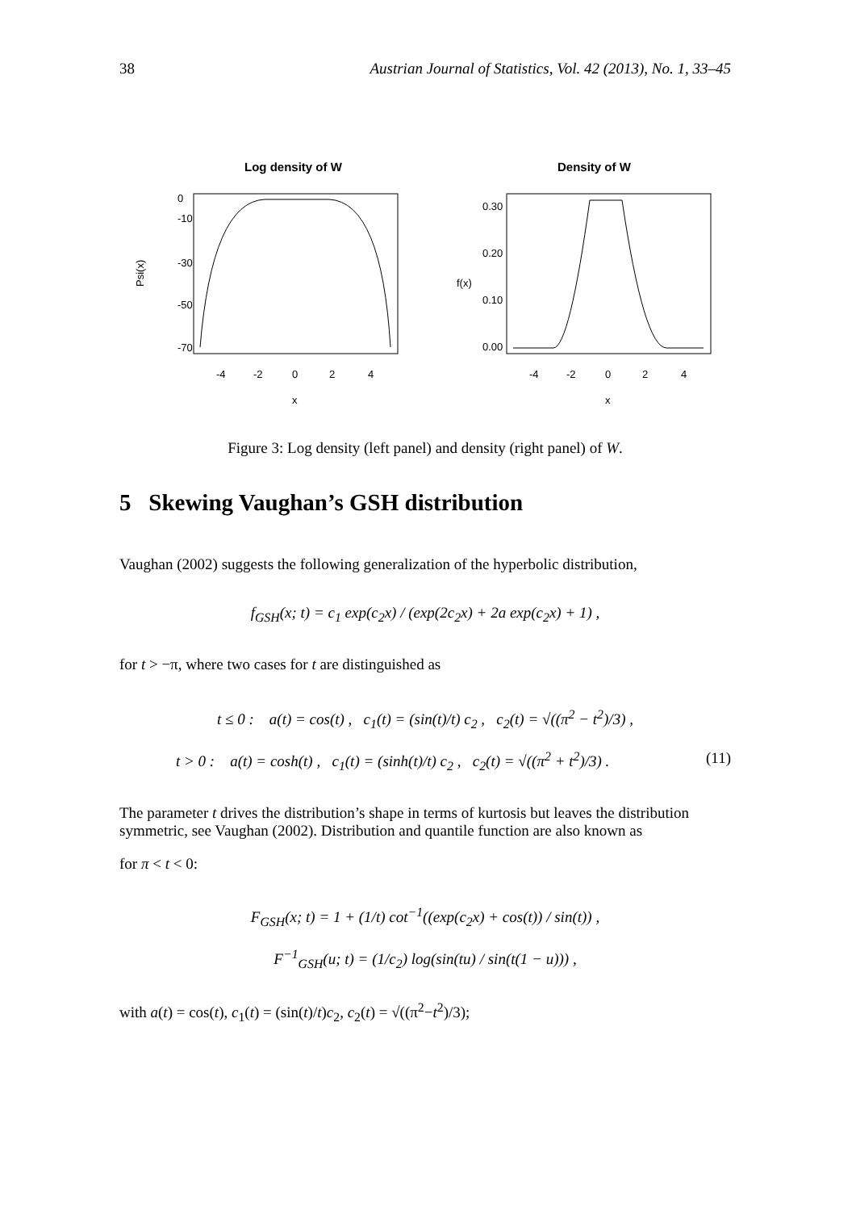38 Austrian Journal of Statistics, Vol. 42 (2013), No. 1, 33–45
Log density of W
Psi(x)
0
-10
-30
-50
-70
-4
-2
0
2
4
x
Density of W
f(x)
0.30
0.20
0.10
0.00
-4
-2
0
2
4
x
Figure 3: Log density (left panel) and density (right panel) of W.
5 Skewing Vaughan’s GSH distribution
Vaughan (2002) suggests the following generalization of the hyperbolic distribution,
f<sub>GSH</sub>(x; t) = c<sub>1</sub> exp(c<sub>2</sub>x) / (exp(2c<sub>2</sub>x) + 2a exp(c<sub>2</sub>x) + 1) ,
for t > −π, where two cases for t are distinguished as
t ≤ 0 : a(t) = cos(t) , c<sub>1</sub>(t) = (sin(t)/t) c<sub>2</sub> , c<sub>2</sub>(t) = √((π<sup>2</sup> − t<sup>2</sup>)/3) ,
t > 0 : a(t) = cosh(t) , c<sub>1</sub>(t) = (sinh(t)/t) c<sub>2</sub> , c<sub>2</sub>(t) = √((π<sup>2</sup> + t<sup>2</sup>)/3) . (11)
The parameter t drives the distribution’s shape in terms of kurtosis but leaves the distribution symmetric, see Vaughan (2002). Distribution and quantile function are also known as
for π < t < 0:
F<sub>GSH</sub>(x; t) = 1 + (1/t) cot<sup>−1</sup>((exp(c<sub>2</sub>x) + cos(t)) / sin(t)) ,
F<sup>−1</sup><sub>GSH</sub>(u; t) = (1/c<sub>2</sub>) log(sin(tu) / sin(t(1 − u))) ,
with a(t) = cos(t), c<sub>1</sub>(t) = (sin(t)/t)c<sub>2</sub>, c<sub>2</sub>(t) = √((π<sup>2</sup>−t<sup>2</sup>)/3);